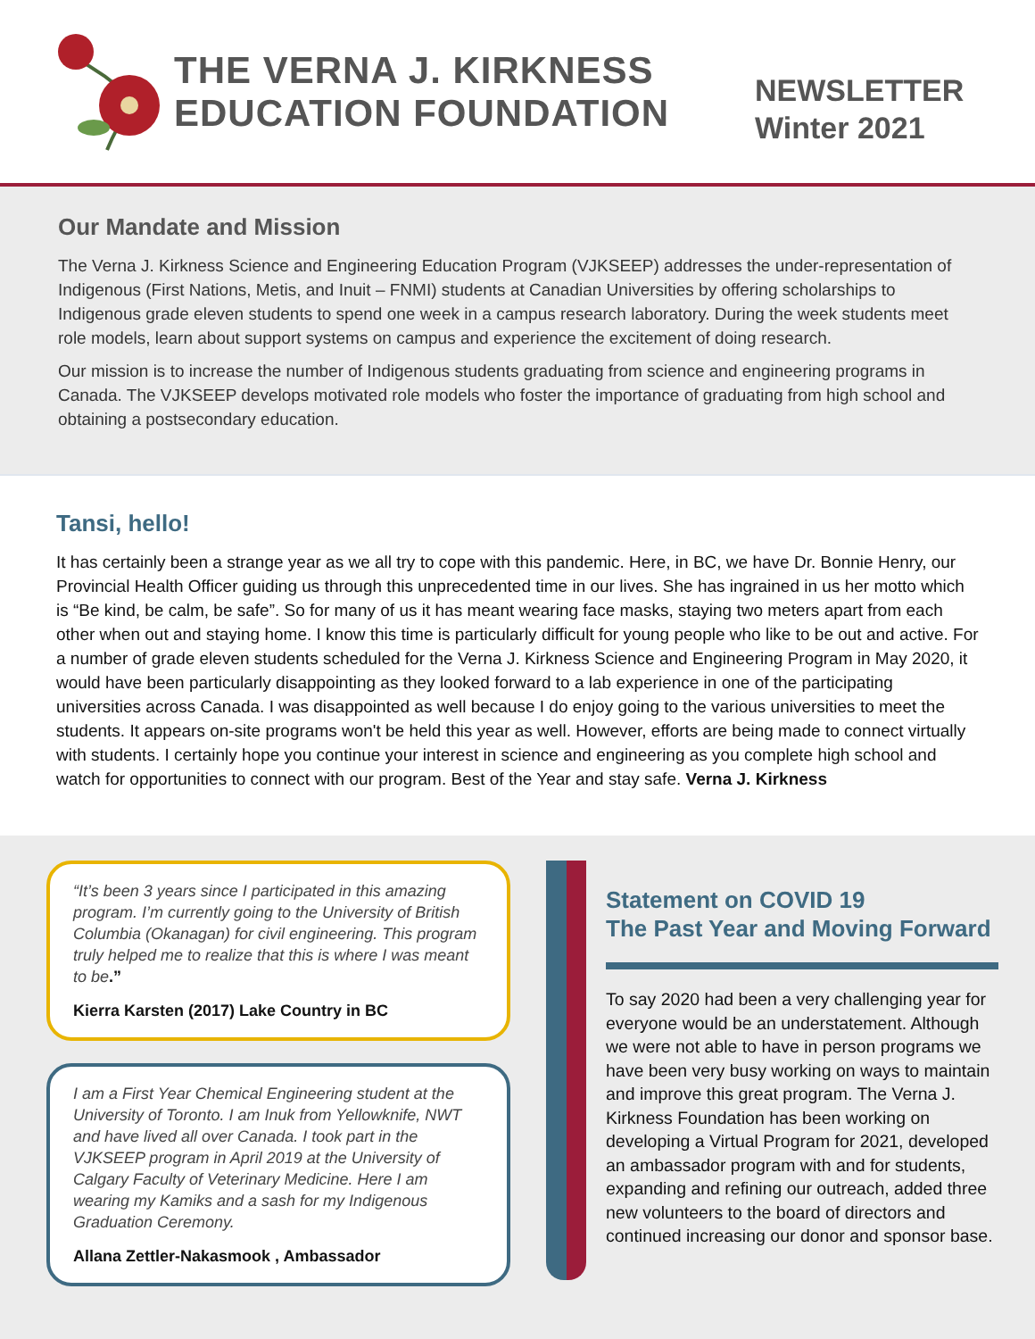THE VERNA J. KIRKNESS
EDUCATION FOUNDATION
NEWSLETTER
Winter 2021
Our Mandate and Mission
The Verna J. Kirkness Science and Engineering Education Program (VJKSEEP) addresses the under-representation of Indigenous (First Nations, Metis, and Inuit – FNMI) students at Canadian Universities by offering scholarships to Indigenous grade eleven students to spend one week in a campus research laboratory. During the week students meet role models, learn about support systems on campus and experience the excitement of doing research.
Our mission is to increase the number of Indigenous students graduating from science and engineering programs in Canada. The VJKSEEP develops motivated role models who foster the importance of graduating from high school and obtaining a postsecondary education.
Tansi, hello!
It has certainly been a strange year as we all try to cope with this pandemic. Here, in BC, we have Dr. Bonnie Henry, our Provincial Health Officer guiding us through this unprecedented time in our lives. She has ingrained in us her motto which is “Be kind, be calm, be safe”. So for many of us it has meant wearing face masks, staying two meters apart from each other when out and staying home. I know this time is particularly difficult for young people who like to be out and active. For a number of grade eleven students scheduled for the Verna J. Kirkness Science and Engineering Program in May 2020, it would have been particularly disappointing as they looked forward to a lab experience in one of the participating universities across Canada. I was disappointed as well because I do enjoy going to the various universities to meet the students. It appears on-site programs won't be held this year as well. However, efforts are being made to connect virtually with students. I certainly hope you continue your interest in science and engineering as you complete high school and watch for opportunities to connect with our program. Best of the Year and stay safe. Verna J. Kirkness
“It’s been 3 years since I participated in this amazing program. I’m currently going to the University of British Columbia (Okanagan) for civil engineering. This program truly helped me to realize that this is where I was meant to be.”
Kierra Karsten (2017) Lake Country in BC
I am a First Year Chemical Engineering student at the University of Toronto. I am Inuk from Yellowknife, NWT and have lived all over Canada. I took part in the VJKSEEP program in April 2019 at the University of Calgary Faculty of Veterinary Medicine. Here I am wearing my Kamiks and a sash for my Indigenous Graduation Ceremony.
Allana Zettler-Nakasmook , Ambassador
Statement on COVID 19
The Past Year and Moving Forward
To say 2020 had been a very challenging year for everyone would be an understatement. Although we were not able to have in person programs we have been very busy working on ways to maintain and improve this great program. The Verna J. Kirkness Foundation has been working on developing a Virtual Program for 2021, developed an ambassador program with and for students, expanding and refining our outreach, added three new volunteers to the board of directors and continued increasing our donor and sponsor base.